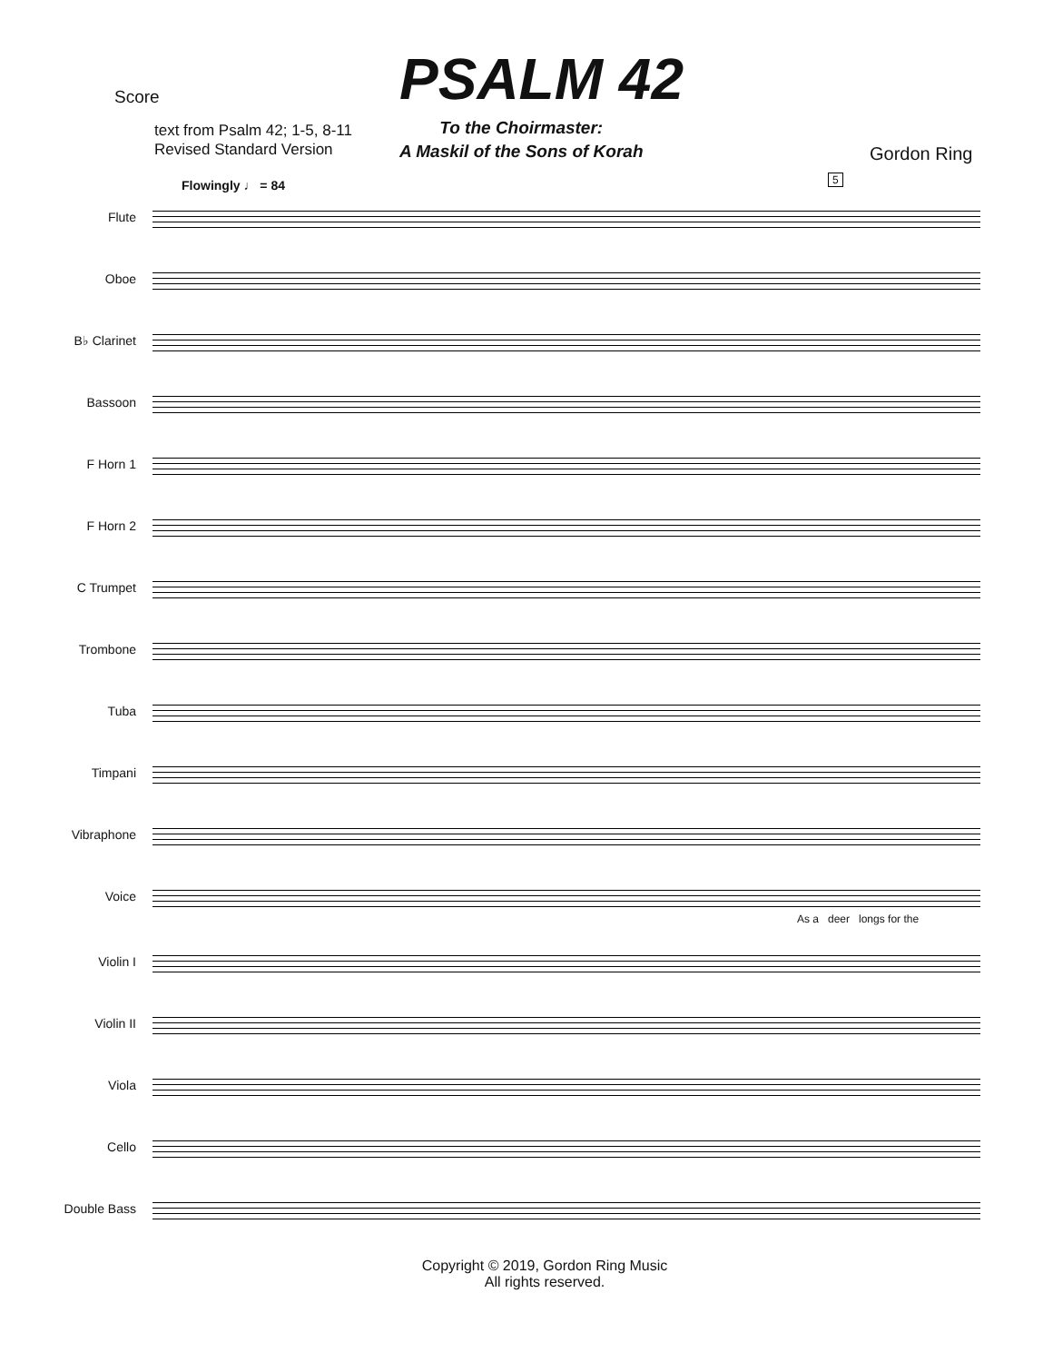Score PSALM 42
text from Psalm 42; 1-5, 8-11
Revised Standard Version
To the Choirmaster:
A Maskil of the Sons of Korah
Gordon Ring
Flowingly ♩ = 84 5
Flute
Oboe
B♭ Clarinet
Bassoon
F Horn 1
F Horn 2
C Trumpet
Trombone
Tuba
Timpani
Vibraphone
Voice
As a deer longs for the
Violin I
Violin II
Viola
Cello
Double Bass
Copyright © 2019, Gordon Ring Music
All rights reserved.